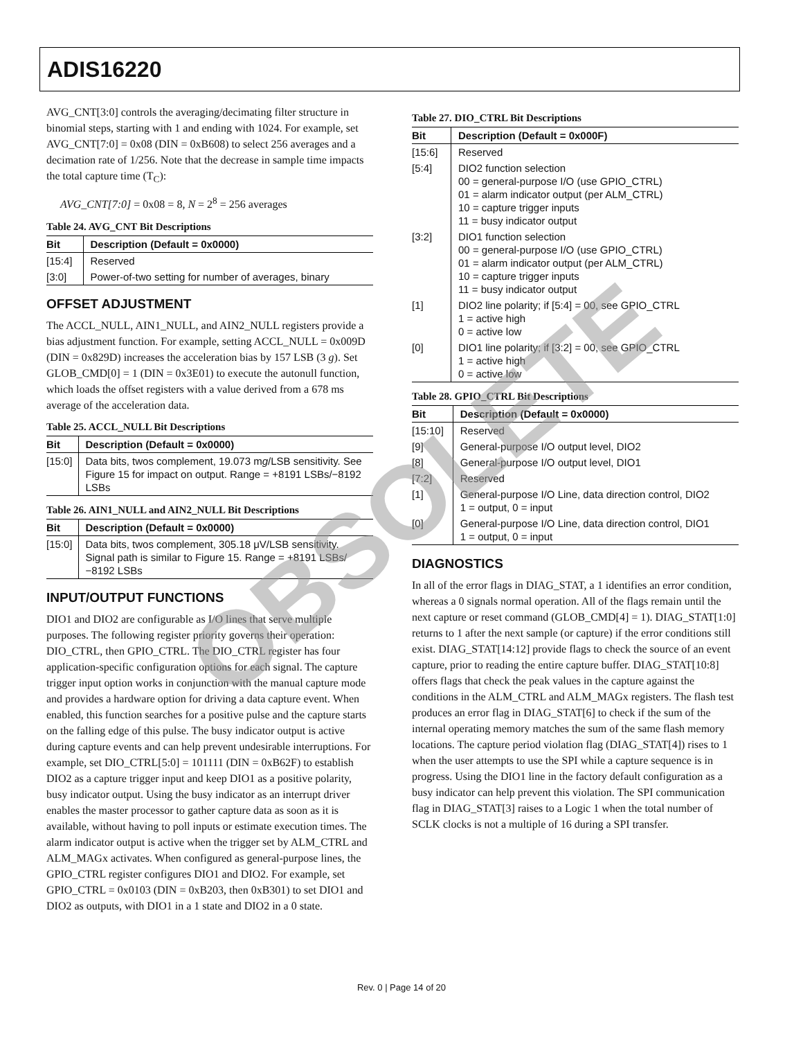ADIS16220
AVG_CNT[3:0] controls the averaging/decimating filter structure in binomial steps, starting with 1 and ending with 1024. For example, set AVG_CNT[7:0] = 0x08 (DIN = 0xB608) to select 256 averages and a decimation rate of 1/256. Note that the decrease in sample time impacts the total capture time (T<sub>C</sub>):
AVG_CNT[7:0] = 0x08 = 8, N = 2<sup>8</sup> = 256 averages
Table 24. AVG_CNT Bit Descriptions
| Bit | Description (Default = 0x0000) |
| --- | --- |
| [15:4] | Reserved |
| [3:0] | Power-of-two setting for number of averages, binary |
OFFSET ADJUSTMENT
The ACCL_NULL, AIN1_NULL, and AIN2_NULL registers provide a bias adjustment function. For example, setting ACCL_NULL = 0x009D (DIN = 0x829D) increases the acceleration bias by 157 LSB (3 g). Set GLOB_CMD[0] = 1 (DIN = 0x3E01) to execute the autonull function, which loads the offset registers with a value derived from a 678 ms average of the acceleration data.
Table 25. ACCL_NULL Bit Descriptions
| Bit | Description (Default = 0x0000) |
| --- | --- |
| [15:0] | Data bits, twos complement, 19.073 m g /LSB sensitivity. See Figure 15 for impact on output. Range = +8191 LSBs/−8192 LSBs |
Table 26. AIN1_NULL and AIN2_NULL Bit Descriptions
| Bit | Description (Default = 0x0000) |
| --- | --- |
| [15:0] | Data bits, twos complement, 305.18 μV/LSB sensitivity. Signal path is similar to Figure 15. Range = +8191 LSBs/−8192 LSBs |
INPUT/OUTPUT FUNCTIONS
DIO1 and DIO2 are configurable as I/O lines that serve multiple purposes. The following register priority governs their operation: DIO_CTRL, then GPIO_CTRL. The DIO_CTRL register has four application-specific configuration options for each signal. The capture trigger input option works in conjunction with the manual capture mode and provides a hardware option for driving a data capture event. When enabled, this function searches for a positive pulse and the capture starts on the falling edge of this pulse. The busy indicator output is active during capture events and can help prevent undesirable interruptions. For example, set DIO_CTRL[5:0] = 101111 (DIN = 0xB62F) to establish DIO2 as a capture trigger input and keep DIO1 as a positive polarity, busy indicator output. Using the busy indicator as an interrupt driver enables the master processor to gather capture data as soon as it is available, without having to poll inputs or estimate execution times. The alarm indicator output is active when the trigger set by ALM_CTRL and ALM_MAGx activates. When configured as general-purpose lines, the GPIO_CTRL register configures DIO1 and DIO2. For example, set GPIO_CTRL = 0x0103 (DIN = 0xB203, then 0xB301) to set DIO1 and DIO2 as outputs, with DIO1 in a 1 state and DIO2 in a 0 state.
Table 27. DIO_CTRL Bit Descriptions
| Bit | Description (Default = 0x000F) |
| --- | --- |
| [15:6] | Reserved |
| [5:4] | DIO2 function selection 00 = general-purpose I/O (use GPIO_CTRL) 01 = alarm indicator output (per ALM_CTRL) 10 = capture trigger inputs 11 = busy indicator output |
| [3:2] | DIO1 function selection 00 = general-purpose I/O (use GPIO_CTRL) 01 = alarm indicator output (per ALM_CTRL) 10 = capture trigger inputs 11 = busy indicator output |
| [1] | DIO2 line polarity; if [5:4] = 00, see GPIO_CTRL 1 = active high 0 = active low |
| [0] | DIO1 line polarity; if [3:2] = 00, see GPIO_CTRL 1 = active high 0 = active low |
Table 28. GPIO_CTRL Bit Descriptions
| Bit | Description (Default = 0x0000) |
| --- | --- |
| [15:10] | Reserved |
| [9] | General-purpose I/O output level, DIO2 |
| [8] | General-purpose I/O output level, DIO1 |
| [7:2] | Reserved |
| [1] | General-purpose I/O Line, data direction control, DIO2 1 = output, 0 = input |
| [0] | General-purpose I/O Line, data direction control, DIO1 1 = output, 0 = input |
DIAGNOSTICS
In all of the error flags in DIAG_STAT, a 1 identifies an error condition, whereas a 0 signals normal operation. All of the flags remain until the next capture or reset command (GLOB_CMD[4] = 1). DIAG_STAT[1:0] returns to 1 after the next sample (or capture) if the error conditions still exist. DIAG_STAT[14:12] provide flags to check the source of an event capture, prior to reading the entire capture buffer. DIAG_STAT[10:8] offers flags that check the peak values in the capture against the conditions in the ALM_CTRL and ALM_MAGx registers. The flash test produces an error flag in DIAG_STAT[6] to check if the sum of the internal operating memory matches the sum of the same flash memory locations. The capture period violation flag (DIAG_STAT[4]) rises to 1 when the user attempts to use the SPI while a capture sequence is in progress. Using the DIO1 line in the factory default configuration as a busy indicator can help prevent this violation. The SPI communication flag in DIAG_STAT[3] raises to a Logic 1 when the total number of SCLK clocks is not a multiple of 16 during a SPI transfer.
Rev. 0 | Page 14 of 20
OBSOLETE